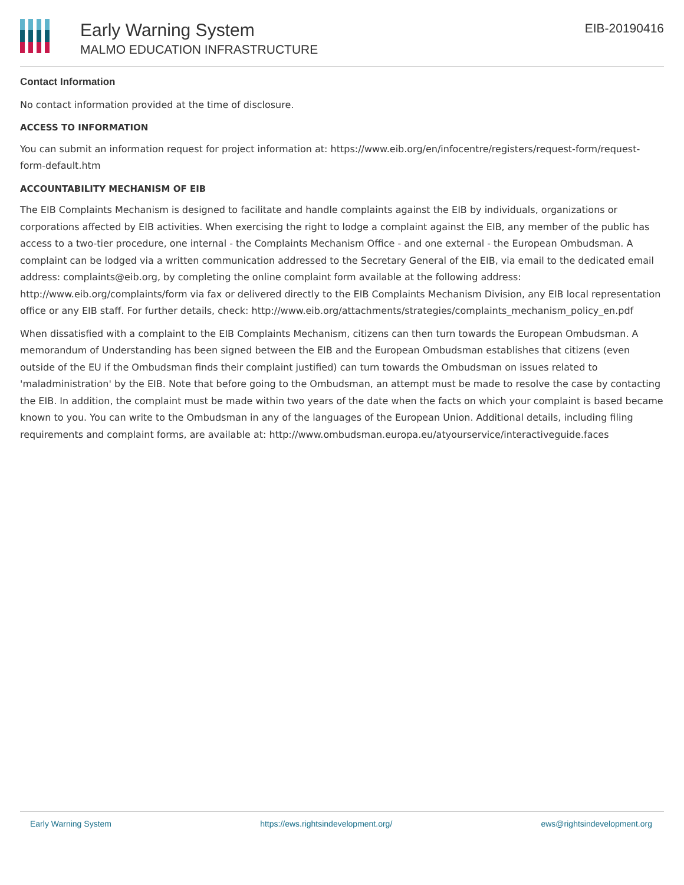Early Warning System
MALMO EDUCATION INFRASTRUCTURE
EIB-20190416
Contact Information
No contact information provided at the time of disclosure.
ACCESS TO INFORMATION
You can submit an information request for project information at: https://www.eib.org/en/infocentre/registers/request-form/request-form-default.htm
ACCOUNTABILITY MECHANISM OF EIB
The EIB Complaints Mechanism is designed to facilitate and handle complaints against the EIB by individuals, organizations or corporations affected by EIB activities. When exercising the right to lodge a complaint against the EIB, any member of the public has access to a two-tier procedure, one internal - the Complaints Mechanism Office - and one external - the European Ombudsman. A complaint can be lodged via a written communication addressed to the Secretary General of the EIB, via email to the dedicated email address: complaints@eib.org, by completing the online complaint form available at the following address: http://www.eib.org/complaints/form via fax or delivered directly to the EIB Complaints Mechanism Division, any EIB local representation office or any EIB staff. For further details, check: http://www.eib.org/attachments/strategies/complaints_mechanism_policy_en.pdf
When dissatisfied with a complaint to the EIB Complaints Mechanism, citizens can then turn towards the European Ombudsman. A memorandum of Understanding has been signed between the EIB and the European Ombudsman establishes that citizens (even outside of the EU if the Ombudsman finds their complaint justified) can turn towards the Ombudsman on issues related to 'maladministration' by the EIB. Note that before going to the Ombudsman, an attempt must be made to resolve the case by contacting the EIB. In addition, the complaint must be made within two years of the date when the facts on which your complaint is based became known to you. You can write to the Ombudsman in any of the languages of the European Union. Additional details, including filing requirements and complaint forms, are available at: http://www.ombudsman.europa.eu/atyourservice/interactiveguide.faces
Early Warning System https://ews.rightsindevelopment.org/ ews@rightsindevelopment.org